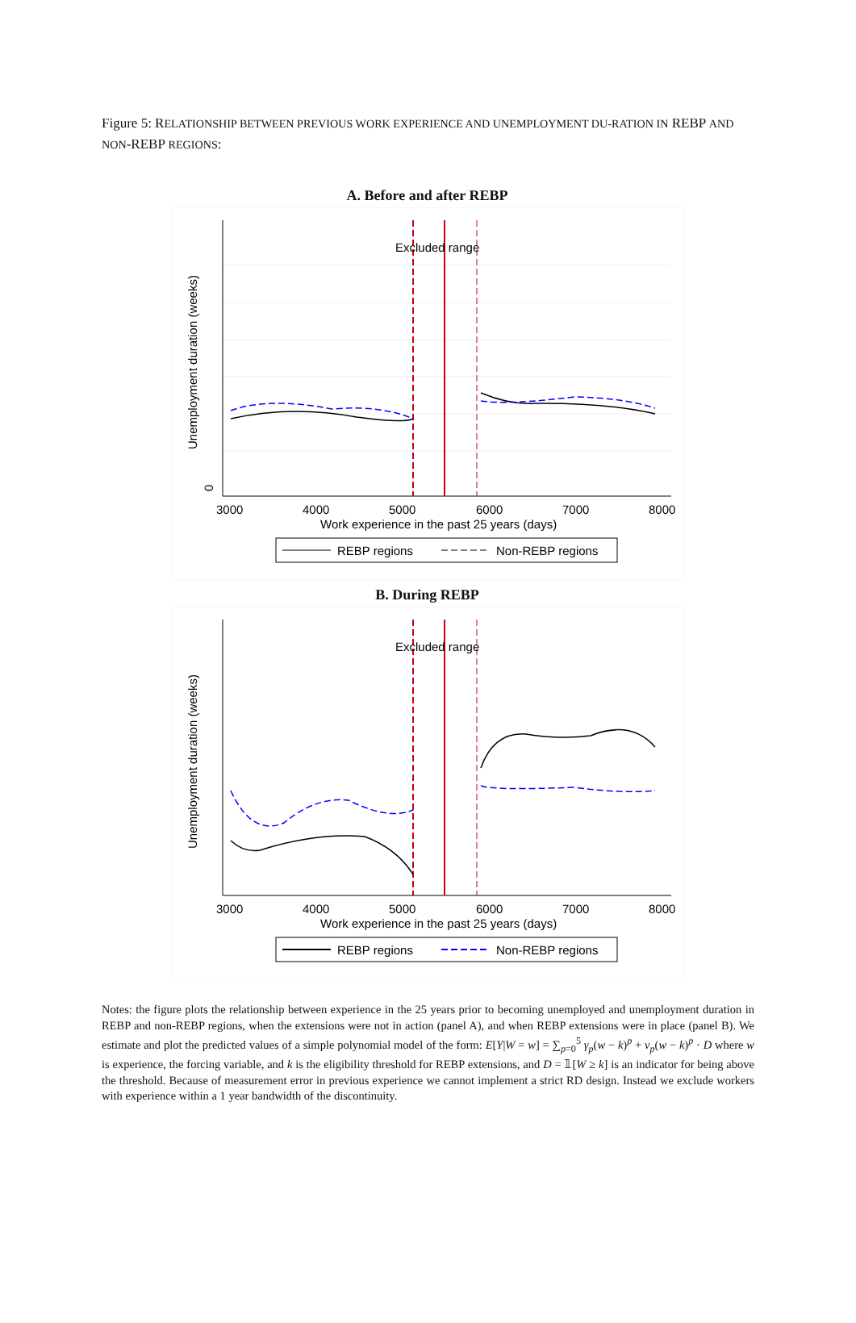Figure 5: RELATIONSHIP BETWEEN PREVIOUS WORK EXPERIENCE AND UNEMPLOYMENT DU-RATION IN REBP AND NON-REBP REGIONS:
A. Before and after REBP
Excluded range
3000
4000
5000
6000
7000
8000
Work experience in the past 25 years (days)
Unemployment duration (weeks)
0
REBP regions
Non-REBP regions
B. During REBP
Excluded range
3000
4000
5000
6000
7000
8000
Work experience in the past 25 years (days)
Unemployment duration (weeks)
REBP regions
Non-REBP regions
Notes: the figure plots the relationship between experience in the 25 years prior to becoming unemployed and unemployment duration in REBP and non-REBP regions, when the extensions were not in action (panel A), and when REBP extensions were in place (panel B). We estimate and plot the predicted values of a simple polynomial model of the form: E[Y|W = w] = ∑<sub>p=0</sub><sup>5</sup> γ<sub>p</sub>(w − k)<sup>p</sup> + ν<sub>p</sub>(w − k)<sup>p</sup> · D where w is experience, the forcing variable, and k is the eligibility threshold for REBP extensions, and D = 𝟙[W ≥ k] is an indicator for being above the threshold. Because of measurement error in previous experience we cannot implement a strict RD design. Instead we exclude workers with experience within a 1 year bandwidth of the discontinuity.